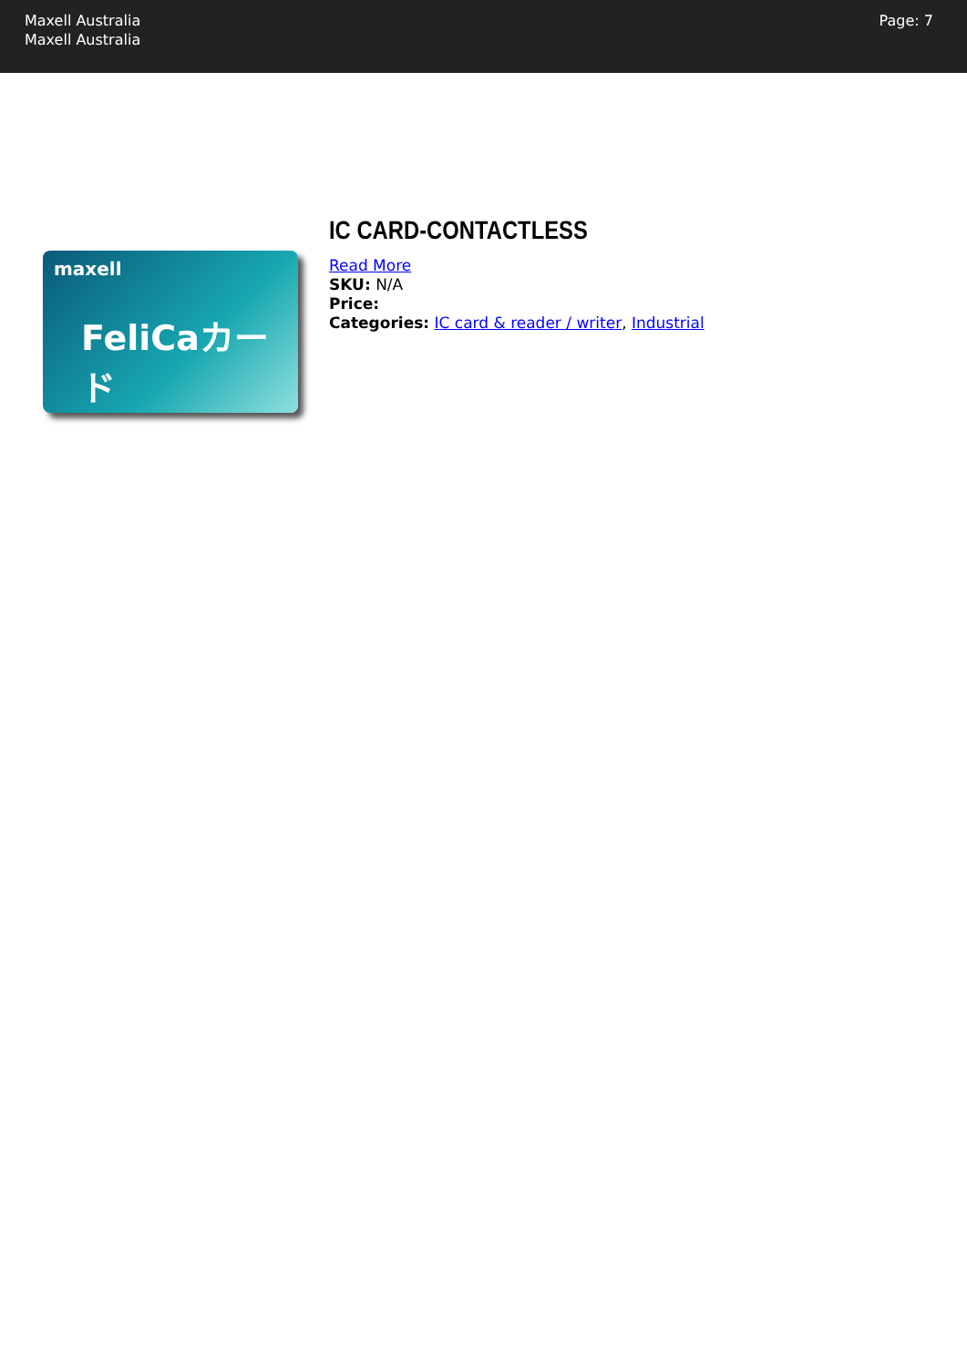Maxell Australia
Maxell Australia
Page: 7
maxell
FeliCaカード
IC CARD-CONTACTLESS
Read More
SKU: N/A
Price:
Categories: IC card & reader / writer, Industrial